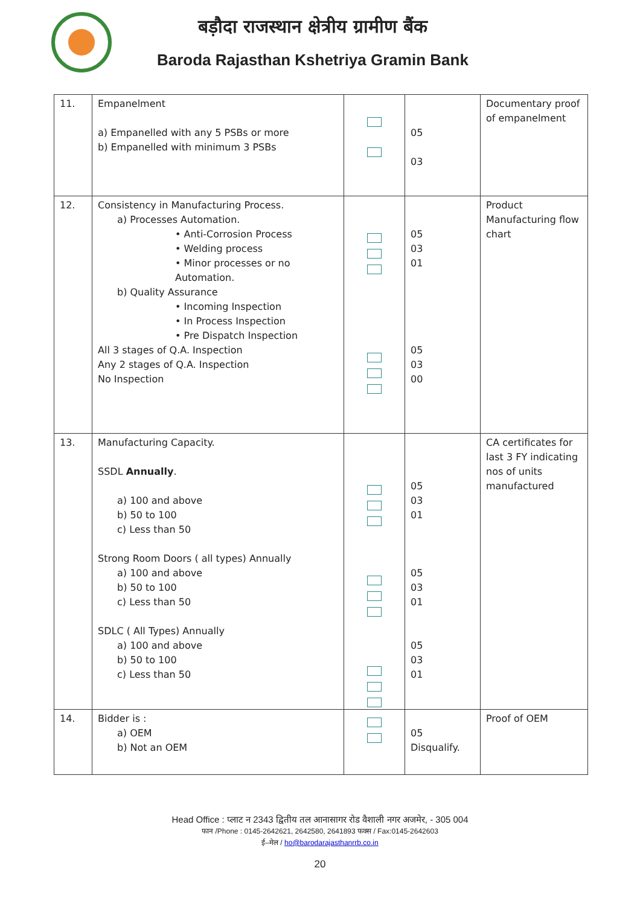बड़ौदा राजस्थान क्षेत्रीय ग्रामीण बैंक
Baroda Rajasthan Kshetriya Gramin Bank
| 11. | Empanelment a) Empanelled with any 5 PSBs or more b) Empanelled with minimum 3 PSBs | | 05 03 | Documentary proof of empanelment |
| 12. | Consistency in Manufacturing Process. a) Processes Automation. • Anti-Corrosion Process • Welding process • Minor processes or no Automation. b) Quality Assurance • Incoming Inspection • In Process Inspection • Pre Dispatch Inspection All 3 stages of Q.A. Inspection Any 2 stages of Q.A. Inspection No Inspection | | 05 03 01 05 03 00 | Product Manufacturing flow chart |
| 13. | Manufacturing Capacity. SSDL Annually . a) 100 and above b) 50 to 100 c) Less than 50 Strong Room Doors ( all types) Annually a) 100 and above b) 50 to 100 c) Less than 50 SDLC ( All Types) Annually a) 100 and above b) 50 to 100 c) Less than 50 | | 05 03 01 05 03 01 05 03 01 | CA certificates for last 3 FY indicating nos of units manufactured |
| 14. | Bidder is : a) OEM b) Not an OEM | | 05 Disqualify. | Proof of OEM |
Head Office : प्लाट न 2343 द्वितीय तल आनासागर रोड वैशाली नगर अजमेर, - 305 004
फान /Phone : 0145-2642621, 2642580, 2641893 फक्स / Fax:0145-2642603
ई–मेल / ho@barodarajasthanrrb.co.in
20